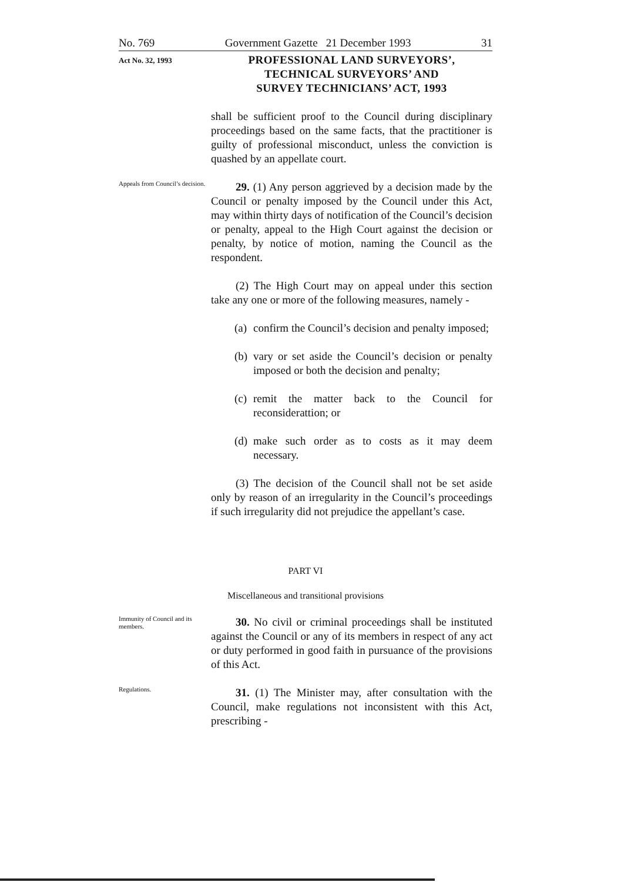No. 769 Government Gazette 21 December 1993 31
Act No. 32, 1993
PROFESSIONAL LAND SURVEYORS’,
TECHNICAL SURVEYORS’ AND
SURVEY TECHNICIANS’ ACT, 1993
shall be sufficient proof to the Council during disciplinary proceedings based on the same facts, that the practitioner is guilty of professional misconduct, unless the conviction is quashed by an appellate court.
Appeals from Council’s decision.
29. (1) Any person aggrieved by a decision made by the Council or penalty imposed by the Council under this Act, may within thirty days of notification of the Council’s decision or penalty, appeal to the High Court against the decision or penalty, by notice of motion, naming the Council as the respondent.
(2) The High Court may on appeal under this section take any one or more of the following measures, namely -
(a)
confirm the Council’s decision and penalty imposed;
(b)
vary or set aside the Council’s decision or penalty imposed or both the decision and penalty;
(c)
remit the matter back to the Council for reconsiderattion; or
(d)
make such order as to costs as it may deem necessary.
(3) The decision of the Council shall not be set aside only by reason of an irregularity in the Council’s proceedings if such irregularity did not prejudice the appellant’s case.
PART VI
Miscellaneous and transitional provisions
Immunity of Council and its members.
30. No civil or criminal proceedings shall be instituted against the Council or any of its members in respect of any act or duty performed in good faith in pursuance of the provisions of this Act.
Regulations.
31. (1) The Minister may, after consultation with the Council, make regulations not inconsistent with this Act, prescribing -